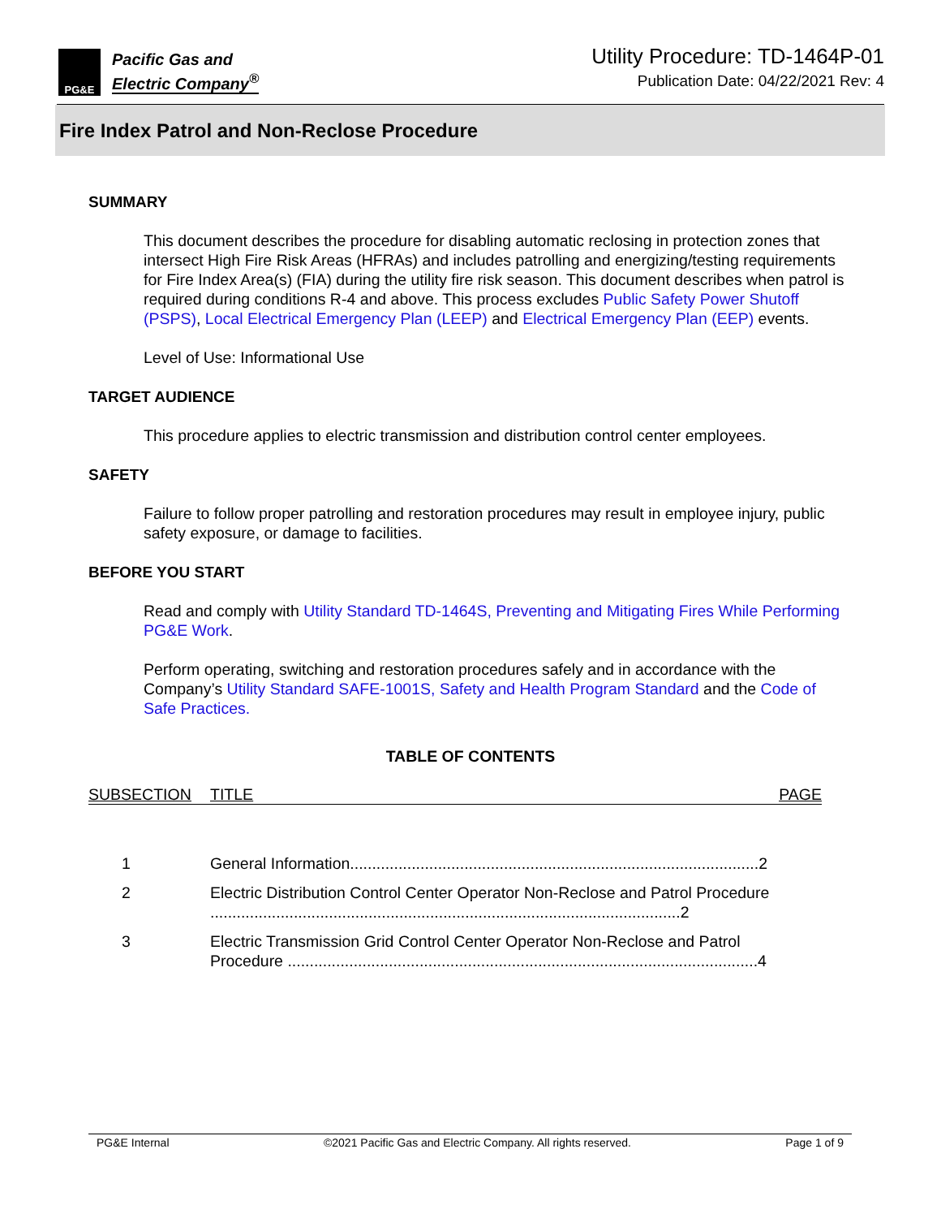PG&E
Pacific Gas and
Electric Company<sup>®</sup>
Utility Procedure: TD-1464P-01
Publication Date: 04/22/2021 Rev: 4
Fire Index Patrol and Non-Reclose Procedure
SUMMARY
This document describes the procedure for disabling automatic reclosing in protection zones that intersect High Fire Risk Areas (HFRAs) and includes patrolling and energizing/testing requirements for Fire Index Area(s) (FIA) during the utility fire risk season. This document describes when patrol is required during conditions R-4 and above. This process excludes Public Safety Power Shutoff (PSPS), Local Electrical Emergency Plan (LEEP) and Electrical Emergency Plan (EEP) events.
Level of Use: Informational Use
TARGET AUDIENCE
This procedure applies to electric transmission and distribution control center employees.
SAFETY
Failure to follow proper patrolling and restoration procedures may result in employee injury, public safety exposure, or damage to facilities.
BEFORE YOU START
Read and comply with Utility Standard TD-1464S, Preventing and Mitigating Fires While Performing PG&E Work.
Perform operating, switching and restoration procedures safely and in accordance with the Company’s Utility Standard SAFE-1001S, Safety and Health Program Standard and the Code of Safe Practices.
TABLE OF CONTENTS
SUBSECTION TITLE PAGE
| 1 | General Information.............................................................................................2 |
| 2 | Electric Distribution Control Center Operator Non-Reclose and Patrol Procedure ...........................................................................................................2 |
| 3 | Electric Transmission Grid Control Center Operator Non-Reclose and Patrol Procedure ...........................................................................................................4 |
PG&E Internal ©2021 Pacific Gas and Electric Company. All rights reserved. Page 1 of 9